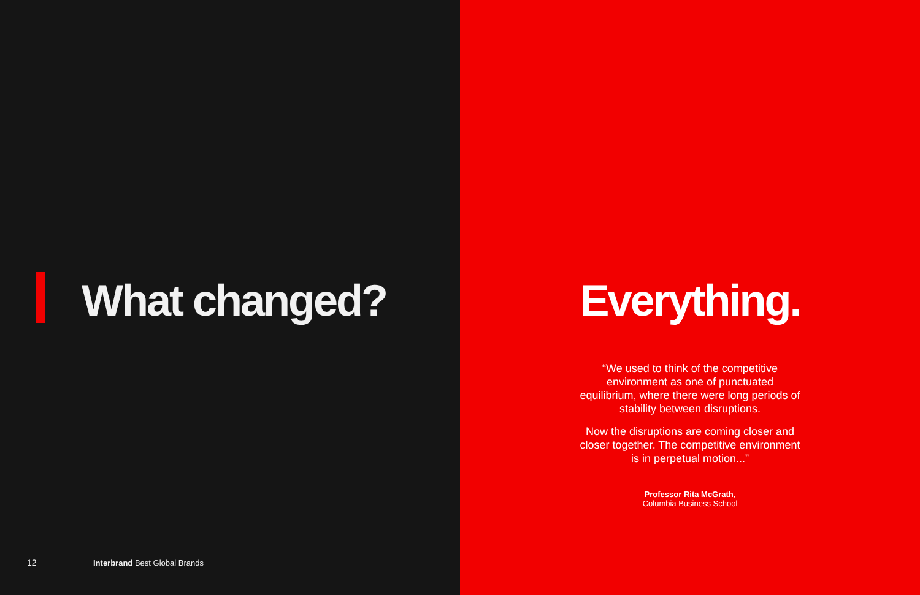What changed?
12 Interbrand Best Global Brands
Everything.
“We used to think of the competitive environment as one of punctuated equilibrium, where there were long periods of stability between disruptions.
Now the disruptions are coming closer and closer together. The competitive environment is in perpetual motion...”
Professor Rita McGrath,
Columbia Business School